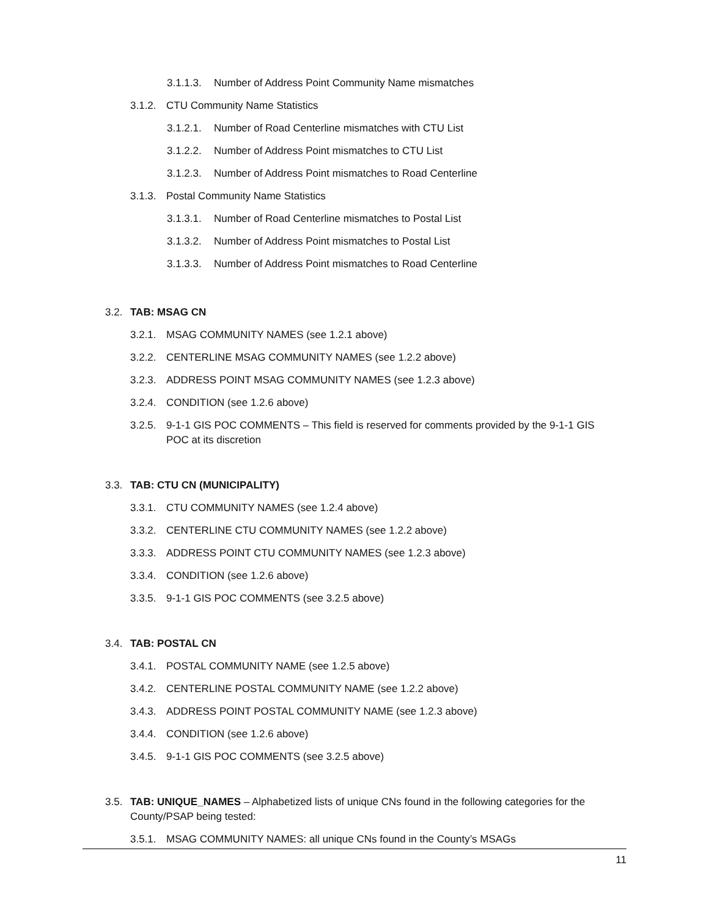3.1.1.3. Number of Address Point Community Name mismatches
3.1.2. CTU Community Name Statistics
3.1.2.1. Number of Road Centerline mismatches with CTU List
3.1.2.2. Number of Address Point mismatches to CTU List
3.1.2.3. Number of Address Point mismatches to Road Centerline
3.1.3. Postal Community Name Statistics
3.1.3.1. Number of Road Centerline mismatches to Postal List
3.1.3.2. Number of Address Point mismatches to Postal List
3.1.3.3. Number of Address Point mismatches to Road Centerline
3.2. TAB: MSAG CN
3.2.1. MSAG COMMUNITY NAMES (see 1.2.1 above)
3.2.2. CENTERLINE MSAG COMMUNITY NAMES (see 1.2.2 above)
3.2.3. ADDRESS POINT MSAG COMMUNITY NAMES (see 1.2.3 above)
3.2.4. CONDITION (see 1.2.6 above)
3.2.5. 9-1-1 GIS POC COMMENTS – This field is reserved for comments provided by the 9-1-1 GIS POC at its discretion
3.3. TAB: CTU CN (MUNICIPALITY)
3.3.1. CTU COMMUNITY NAMES (see 1.2.4 above)
3.3.2. CENTERLINE CTU COMMUNITY NAMES (see 1.2.2 above)
3.3.3. ADDRESS POINT CTU COMMUNITY NAMES (see 1.2.3 above)
3.3.4. CONDITION (see 1.2.6 above)
3.3.5. 9-1-1 GIS POC COMMENTS (see 3.2.5 above)
3.4. TAB: POSTAL CN
3.4.1. POSTAL COMMUNITY NAME (see 1.2.5 above)
3.4.2. CENTERLINE POSTAL COMMUNITY NAME (see 1.2.2 above)
3.4.3. ADDRESS POINT POSTAL COMMUNITY NAME (see 1.2.3 above)
3.4.4. CONDITION (see 1.2.6 above)
3.4.5. 9-1-1 GIS POC COMMENTS (see 3.2.5 above)
3.5. TAB: UNIQUE_NAMES – Alphabetized lists of unique CNs found in the following categories for the County/PSAP being tested:
3.5.1. MSAG COMMUNITY NAMES: all unique CNs found in the County’s MSAGs
11